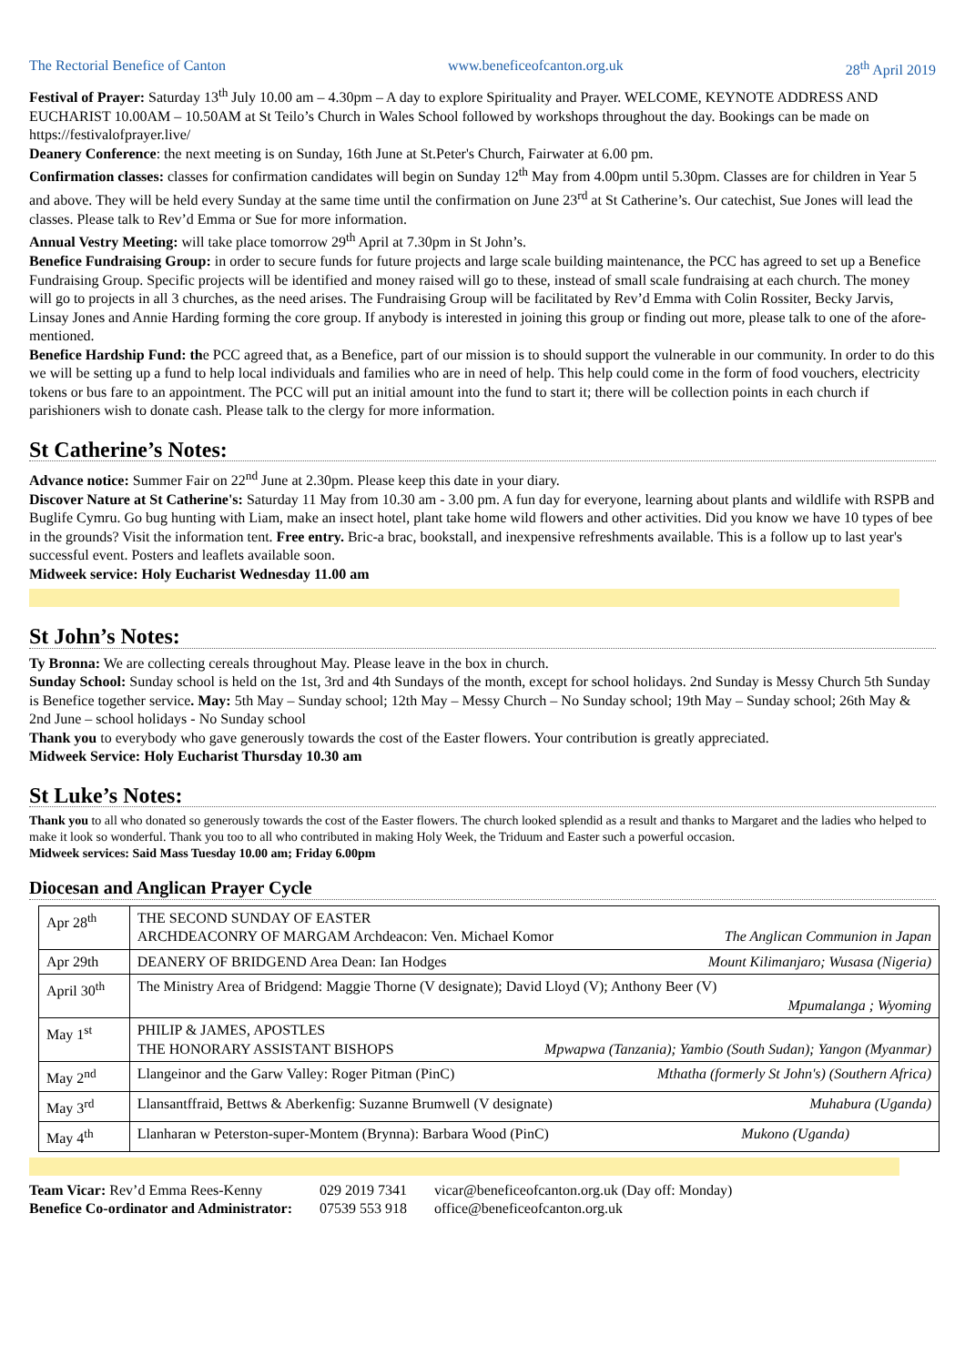The Rectorial Benefice of Canton www.beneficeofcanton.org.uk 28<sup>th</sup> April 2019
Festival of Prayer: Saturday 13<sup>th</sup> July 10.00 am – 4.30pm – A day to explore Spirituality and Prayer. WELCOME, KEYNOTE ADDRESS AND EUCHARIST 10.00AM – 10.50AM at St Teilo’s Church in Wales School followed by workshops throughout the day. Bookings can be made on https://festivalofprayer.live/
Deanery Conference: the next meeting is on Sunday, 16th June at St.Peter's Church, Fairwater at 6.00 pm.
Confirmation classes: classes for confirmation candidates will begin on Sunday 12<sup>th</sup> May from 4.00pm until 5.30pm. Classes are for children in Year 5 and above. They will be held every Sunday at the same time until the confirmation on June 23<sup>rd</sup> at St Catherine’s. Our catechist, Sue Jones will lead the classes. Please talk to Rev’d Emma or Sue for more information.
Annual Vestry Meeting: will take place tomorrow 29<sup>th</sup> April at 7.30pm in St John’s.
Benefice Fundraising Group: in order to secure funds for future projects and large scale building maintenance, the PCC has agreed to set up a Benefice Fundraising Group. Specific projects will be identified and money raised will go to these, instead of small scale fundraising at each church. The money will go to projects in all 3 churches, as the need arises. The Fundraising Group will be facilitated by Rev’d Emma with Colin Rossiter, Becky Jarvis, Linsay Jones and Annie Harding forming the core group. If anybody is interested in joining this group or finding out more, please talk to one of the afore-mentioned.
Benefice Hardship Fund: the PCC agreed that, as a Benefice, part of our mission is to should support the vulnerable in our community. In order to do this we will be setting up a fund to help local individuals and families who are in need of help. This help could come in the form of food vouchers, electricity tokens or bus fare to an appointment. The PCC will put an initial amount into the fund to start it; there will be collection points in each church if parishioners wish to donate cash. Please talk to the clergy for more information.
St Catherine’s Notes:
Advance notice: Summer Fair on 22<sup>nd</sup> June at 2.30pm. Please keep this date in your diary.
Discover Nature at St Catherine's: Saturday 11 May from 10.30 am - 3.00 pm. A fun day for everyone, learning about plants and wildlife with RSPB and Buglife Cymru. Go bug hunting with Liam, make an insect hotel, plant take home wild flowers and other activities. Did you know we have 10 types of bee in the grounds? Visit the information tent. Free entry. Bric-a brac, bookstall, and inexpensive refreshments available. This is a follow up to last year's successful event. Posters and leaflets available soon.
Midweek service: Holy Eucharist Wednesday 11.00 am
St John’s Notes:
Ty Bronna: We are collecting cereals throughout May. Please leave in the box in church.
Sunday School: Sunday school is held on the 1st, 3rd and 4th Sundays of the month, except for school holidays. 2nd Sunday is Messy Church 5th Sunday is Benefice together service. May: 5th May – Sunday school; 12th May – Messy Church – No Sunday school; 19th May – Sunday school; 26th May & 2nd June – school holidays - No Sunday school
Thank you to everybody who gave generously towards the cost of the Easter flowers. Your contribution is greatly appreciated.
Midweek Service: Holy Eucharist Thursday 10.30 am
St Luke’s Notes:
Thank you to all who donated so generously towards the cost of the Easter flowers. The church looked splendid as a result and thanks to Margaret and the ladies who helped to make it look so wonderful. Thank you too to all who contributed in making Holy Week, the Triduum and Easter such a powerful occasion.
Midweek services: Said Mass Tuesday 10.00 am; Friday 6.00pm
Diocesan and Anglican Prayer Cycle
| Apr 28<sup>th</sup> | THE SECOND SUNDAY OF EASTER ARCHDEACONRY OF MARGAM Archdeacon: Ven. Michael Komor The Anglican Communion in Japan |
| Apr 29th | DEANERY OF BRIDGEND Area Dean: Ian Hodges Mount Kilimanjaro; Wusasa (Nigeria) |
| April 30<sup>th</sup> | The Ministry Area of Bridgend: Maggie Thorne (V designate); David Lloyd (V); Anthony Beer (V) Mpumalanga ; Wyoming |
| May 1<sup>st</sup> | PHILIP & JAMES, APOSTLES THE HONORARY ASSISTANT BISHOPS Mpwapwa (Tanzania); Yambio (South Sudan); Yangon (Myanmar) |
| May 2<sup>nd</sup> | Llangeinor and the Garw Valley: Roger Pitman (PinC) Mthatha (formerly St John's) (Southern Africa) |
| May 3<sup>rd</sup> | Llansantffraid, Bettws & Aberkenfig: Suzanne Brumwell (V designate) Muhabura (Uganda) |
| May 4<sup>th</sup> | Llanharan w Peterston-super-Montem (Brynna): Barbara Wood (PinC) Mukono (Uganda) |
| Team Vicar: Rev’d Emma Rees-Kenny | 029 2019 7341 | vicar@beneficeofcanton.org.uk (Day off: Monday) |
| Benefice Co-ordinator and Administrator: | 07539 553 918 | office@beneficeofcanton.org.uk |